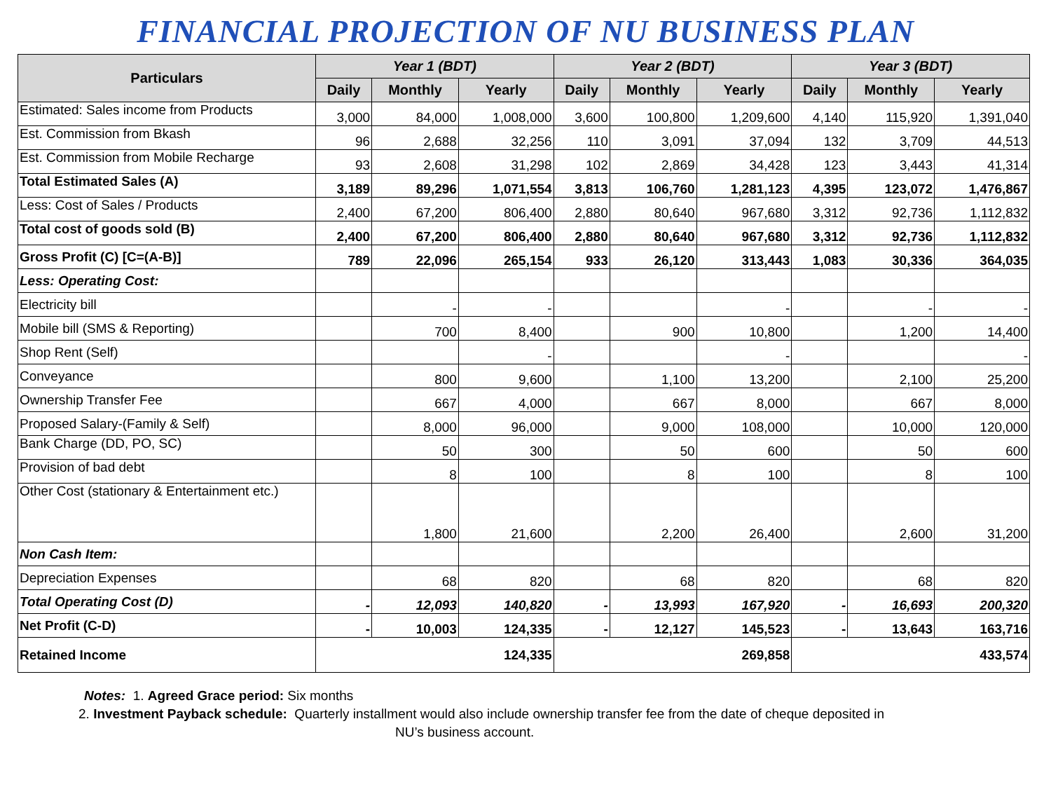FINANCIAL PROJECTION OF NU BUSINESS PLAN
| Particulars | Year 1 (BDT) | | | Year 2 (BDT) | | | Year 3 (BDT) | | |
| --- | --- | --- | --- | --- | --- | --- | --- | --- | --- |
| | Daily | Monthly | Yearly | Daily | Monthly | Yearly | Daily | Monthly | Yearly |
| Estimated: Sales income from Products | 3,000 | 84,000 | 1,008,000 | 3,600 | 100,800 | 1,209,600 | 4,140 | 115,920 | 1,391,040 |
| Est. Commission from Bkash | 96 | 2,688 | 32,256 | 110 | 3,091 | 37,094 | 132 | 3,709 | 44,513 |
| Est. Commission from Mobile Recharge | 93 | 2,608 | 31,298 | 102 | 2,869 | 34,428 | 123 | 3,443 | 41,314 |
| Total Estimated Sales (A) | 3,189 | 89,296 | 1,071,554 | 3,813 | 106,760 | 1,281,123 | 4,395 | 123,072 | 1,476,867 |
| Less: Cost of Sales / Products | 2,400 | 67,200 | 806,400 | 2,880 | 80,640 | 967,680 | 3,312 | 92,736 | 1,112,832 |
| Total cost of goods sold (B) | 2,400 | 67,200 | 806,400 | 2,880 | 80,640 | 967,680 | 3,312 | 92,736 | 1,112,832 |
| Gross Profit (C) [C=(A-B)] | 789 | 22,096 | 265,154 | 933 | 26,120 | 313,443 | 1,083 | 30,336 | 364,035 |
| Less: Operating Cost: | | | | | | | | | |
| Electricity bill | | - | - | | | - | | - | - |
| Mobile bill (SMS & Reporting) | | 700 | 8,400 | | 900 | 10,800 | | 1,200 | 14,400 |
| Shop Rent (Self) | | | - | | | - | | | - |
| Conveyance | | 800 | 9,600 | | 1,100 | 13,200 | | 2,100 | 25,200 |
| Ownership Transfer Fee | | 667 | 4,000 | | 667 | 8,000 | | 667 | 8,000 |
| Proposed Salary-(Family & Self) | | 8,000 | 96,000 | | 9,000 | 108,000 | | 10,000 | 120,000 |
| Bank Charge (DD, PO, SC) | | 50 | 300 | | 50 | 600 | | 50 | 600 |
| Provision of bad debt | | 8 | 100 | | 8 | 100 | | 8 | 100 |
| Other Cost (stationary & Entertainment etc.) | | 1,800 | 21,600 | | 2,200 | 26,400 | | 2,600 | 31,200 |
| Non Cash Item: | | | | | | | | | |
| Depreciation Expenses | | 68 | 820 | | 68 | 820 | | 68 | 820 |
| Total Operating Cost (D) | - | 12,093 | 140,820 | - | 13,993 | 167,920 | - | 16,693 | 200,320 |
| Net Profit (C-D) | - | 10,003 | 124,335 | - | 12,127 | 145,523 | - | 13,643 | 163,716 |
| Retained Income | 124,335 | | | 269,858 | | | 433,574 | | |
Notes: 1. Agreed Grace period: Six months
2. Investment Payback schedule: Quarterly installment would also include ownership transfer fee from the date of cheque deposited in
NU’s business account.